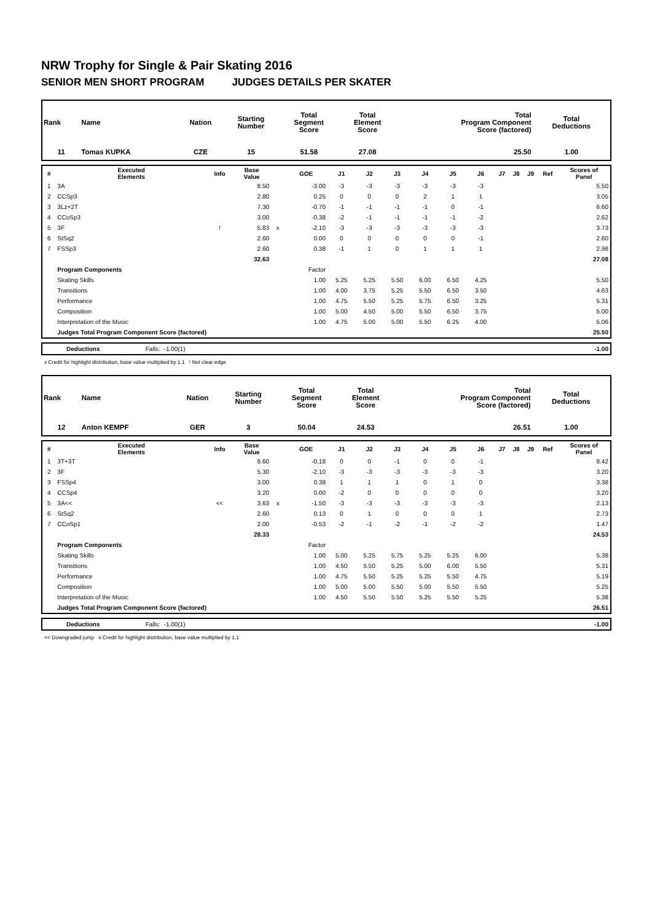NRW Trophy for Single & Pair Skating 2016
SENIOR MEN SHORT PROGRAM JUDGES DETAILS PER SKATER
| Rank | Name | Nation | Starting Number | Total Segment Score | Total Element Score | Total Program Component Score (factored) | Total Deductions |
| 11 | Tomas KUPKA | CZE | 15 | 51.58 | 27.08 | 25.50 | 1.00 |
| # | Executed Elements | Info | Base Value | | GOE | J1 | J2 | J3 | J4 | J5 | J6 | J7 | J8 | J9 | Ref | Scores of Panel |
| --- | --- | --- | --- | --- | --- | --- | --- | --- | --- | --- | --- | --- | --- | --- | --- | --- |
| 1 | 3A | | 8.50 | | -3.00 | -3 | -3 | -3 | -3 | -3 | -3 | | | | | 5.50 |
| 2 | CCSp3 | | 2.80 | | 0.25 | 0 | 0 | 0 | 2 | 1 | 1 | | | | | 3.05 |
| 3 | 3Lz+2T | | 7.30 | | -0.70 | -1 | -1 | -1 | -1 | 0 | -1 | | | | | 6.60 |
| 4 | CCoSp3 | | 3.00 | | -0.38 | -2 | -1 | -1 | -1 | -1 | -2 | | | | | 2.62 |
| 5 | 3F | ! | 5.83 | x | -2.10 | -3 | -3 | -3 | -3 | -3 | -3 | | | | | 3.73 |
| 6 | StSq2 | | 2.60 | | 0.00 | 0 | 0 | 0 | 0 | 0 | -1 | | | | | 2.60 |
| 7 | FSSp3 | | 2.60 | | 0.38 | -1 | 1 | 0 | 1 | 1 | 1 | | | | | 2.98 |
| | | | 32.63 | | | | | | | | | | | | | 27.08 |
| | Program Components | | | | Factor | | | | | | | | | | | |
| | Skating Skills | | | | 1.00 | 5.25 | 5.25 | 5.50 | 6.00 | 6.50 | 4.25 | | | | | 5.50 |
| | Transitions | | | | 1.00 | 4.00 | 3.75 | 5.25 | 5.50 | 6.50 | 3.50 | | | | | 4.63 |
| | Performance | | | | 1.00 | 4.75 | 5.50 | 5.25 | 5.75 | 6.50 | 3.25 | | | | | 5.31 |
| | Composition | | | | 1.00 | 5.00 | 4.50 | 5.00 | 5.50 | 6.50 | 3.75 | | | | | 5.00 |
| | Interpretation of the Music | | | | 1.00 | 4.75 | 5.00 | 5.00 | 5.50 | 6.25 | 4.00 | | | | | 5.06 |
| | Judges Total Program Component Score (factored) | | | | | | | | | | | | | | | 25.50 |
| | Deductions | Falls: | -1.00(1) | | -1.00 |
x Credit for highlight distribution, base value multiplied by 1.1 ! Not clear edge
| Rank | Name | Nation | Starting Number | Total Segment Score | Total Element Score | Total Program Component Score (factored) | Total Deductions |
| 12 | Anton KEMPF | GER | 3 | 50.04 | 24.53 | 26.51 | 1.00 |
| # | Executed Elements | Info | Base Value | | GOE | J1 | J2 | J3 | J4 | J5 | J6 | J7 | J8 | J9 | Ref | Scores of Panel |
| --- | --- | --- | --- | --- | --- | --- | --- | --- | --- | --- | --- | --- | --- | --- | --- | --- |
| 1 | 3T+3T | | 8.60 | | -0.18 | 0 | 0 | -1 | 0 | 0 | -1 | | | | | 8.42 |
| 2 | 3F | | 5.30 | | -2.10 | -3 | -3 | -3 | -3 | -3 | -3 | | | | | 3.20 |
| 3 | FSSp4 | | 3.00 | | 0.38 | 1 | 1 | 1 | 0 | 1 | 0 | | | | | 3.38 |
| 4 | CCSp4 | | 3.20 | | 0.00 | -2 | 0 | 0 | 0 | 0 | 0 | | | | | 3.20 |
| 5 | 3A<< | << | 3.63 | x | -1.50 | -3 | -3 | -3 | -3 | -3 | -3 | | | | | 2.13 |
| 6 | StSq2 | | 2.60 | | 0.13 | 0 | 1 | 0 | 0 | 0 | 1 | | | | | 2.73 |
| 7 | CCoSp1 | | 2.00 | | -0.53 | -2 | -1 | -2 | -1 | -2 | -2 | | | | | 1.47 |
| | | | 28.33 | | | | | | | | | | | | | 24.53 |
| | Program Components | | | | Factor | | | | | | | | | | | |
| | Skating Skills | | | | 1.00 | 5.00 | 5.25 | 5.75 | 5.25 | 5.25 | 6.00 | | | | | 5.38 |
| | Transitions | | | | 1.00 | 4.50 | 5.50 | 5.25 | 5.00 | 6.00 | 5.50 | | | | | 5.31 |
| | Performance | | | | 1.00 | 4.75 | 5.50 | 5.25 | 5.25 | 5.50 | 4.75 | | | | | 5.19 |
| | Composition | | | | 1.00 | 5.00 | 5.00 | 5.50 | 5.00 | 5.50 | 5.50 | | | | | 5.25 |
| | Interpretation of the Music | | | | 1.00 | 4.50 | 5.50 | 5.50 | 5.25 | 5.50 | 5.25 | | | | | 5.38 |
| | Judges Total Program Component Score (factored) | | | | | | | | | | | | | | | 26.51 |
| | Deductions | Falls: | -1.00(1) | | -1.00 |
<< Downgraded jump x Credit for highlight distribution, base value multiplied by 1.1